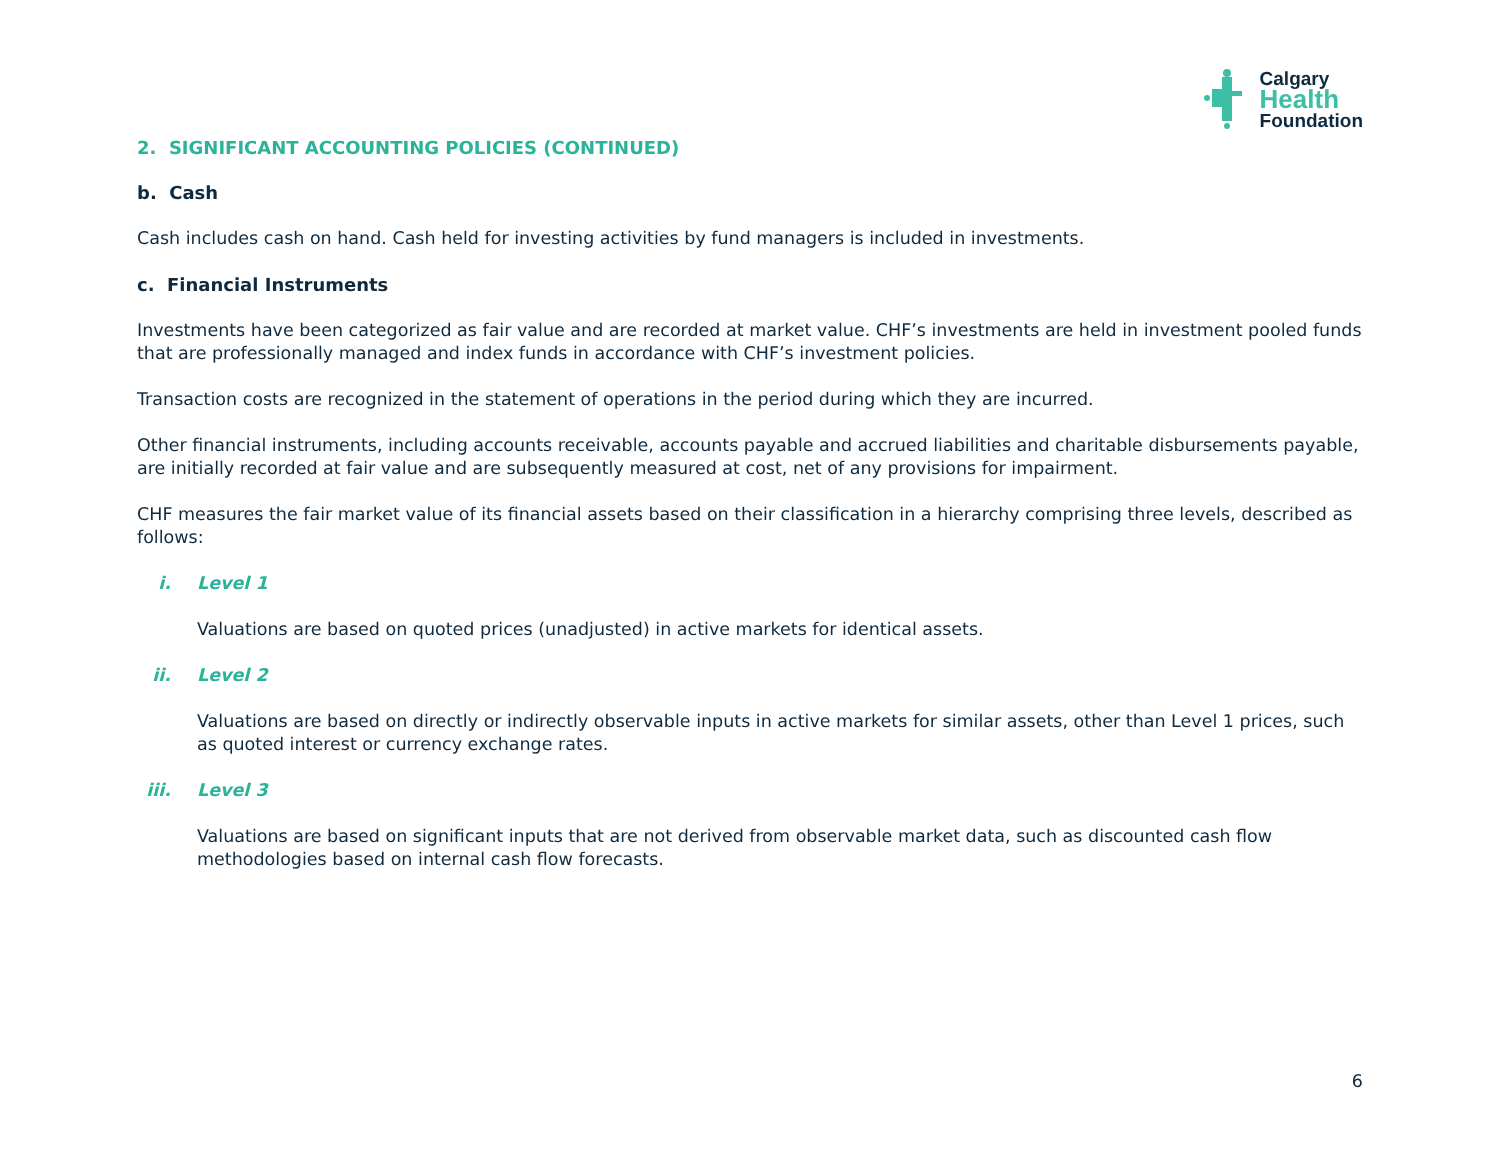Calgary
Health
Foundation
2. SIGNIFICANT ACCOUNTING POLICIES (CONTINUED)
b. Cash
Cash includes cash on hand. Cash held for investing activities by fund managers is included in investments.
c. Financial Instruments
Investments have been categorized as fair value and are recorded at market value. CHF’s investments are held in investment pooled funds that are professionally managed and index funds in accordance with CHF’s investment policies.
Transaction costs are recognized in the statement of operations in the period during which they are incurred.
Other financial instruments, including accounts receivable, accounts payable and accrued liabilities and charitable disbursements payable, are initially recorded at fair value and are subsequently measured at cost, net of any provisions for impairment.
CHF measures the fair market value of its financial assets based on their classification in a hierarchy comprising three levels, described as follows:
i. Level 1
Valuations are based on quoted prices (unadjusted) in active markets for identical assets.
ii. Level 2
Valuations are based on directly or indirectly observable inputs in active markets for similar assets, other than Level 1 prices, such as quoted interest or currency exchange rates.
iii. Level 3
Valuations are based on significant inputs that are not derived from observable market data, such as discounted cash flow methodologies based on internal cash flow forecasts.
6